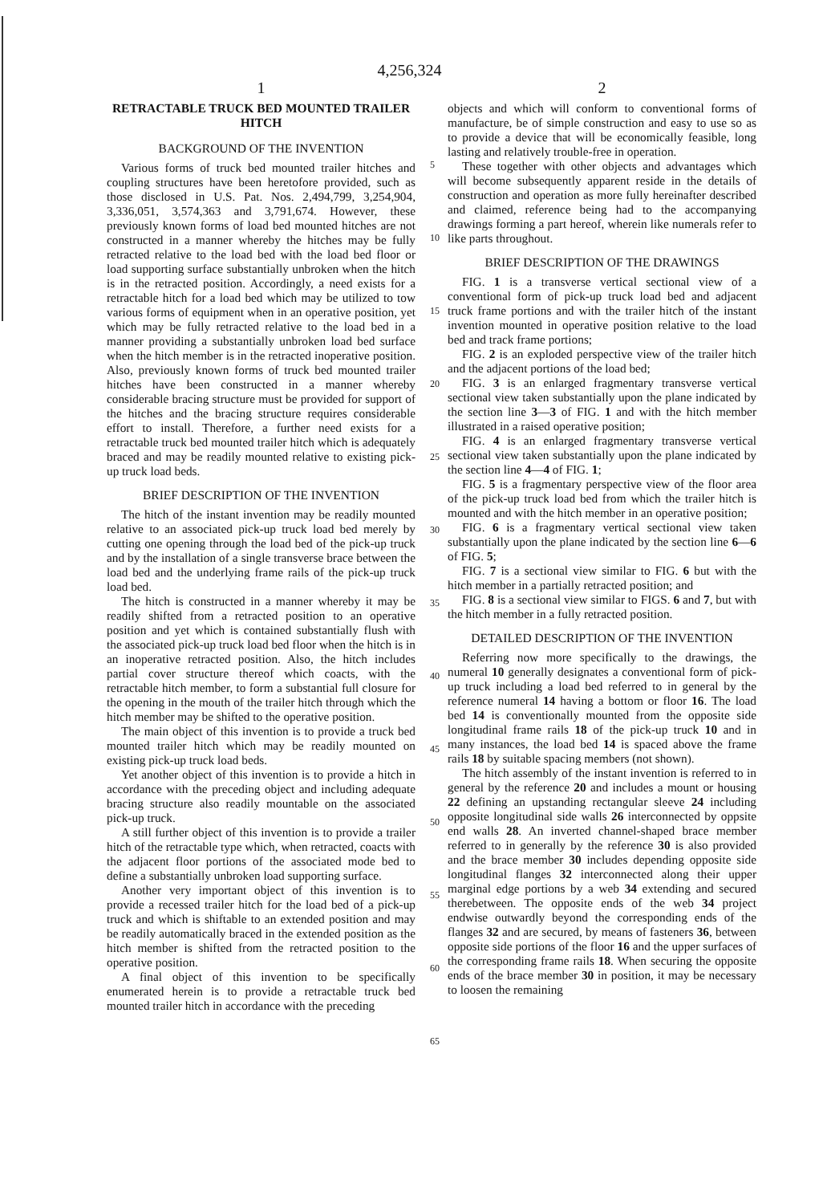4,256,324
1
RETRACTABLE TRUCK BED MOUNTED TRAILER HITCH
BACKGROUND OF THE INVENTION
Various forms of truck bed mounted trailer hitches and coupling structures have been heretofore provided, such as those disclosed in U.S. Pat. Nos. 2,494,799, 3,254,904, 3,336,051, 3,574,363 and 3,791,674. However, these previously known forms of load bed mounted hitches are not constructed in a manner whereby the hitches may be fully retracted relative to the load bed with the load bed floor or load supporting surface substantially unbroken when the hitch is in the retracted position. Accordingly, a need exists for a retractable hitch for a load bed which may be utilized to tow various forms of equipment when in an operative position, yet which may be fully retracted relative to the load bed in a manner providing a substantially unbroken load bed surface when the hitch member is in the retracted inoperative position. Also, previously known forms of truck bed mounted trailer hitches have been constructed in a manner whereby considerable bracing structure must be provided for support of the hitches and the bracing structure requires considerable effort to install. Therefore, a further need exists for a retractable truck bed mounted trailer hitch which is adequately braced and may be readily mounted relative to existing pick-up truck load beds.
BRIEF DESCRIPTION OF THE INVENTION
The hitch of the instant invention may be readily mounted relative to an associated pick-up truck load bed merely by cutting one opening through the load bed of the pick-up truck and by the installation of a single transverse brace between the load bed and the underlying frame rails of the pick-up truck load bed.
The hitch is constructed in a manner whereby it may be readily shifted from a retracted position to an operative position and yet which is contained substantially flush with the associated pick-up truck load bed floor when the hitch is in an inoperative retracted position. Also, the hitch includes partial cover structure thereof which coacts, with the retractable hitch member, to form a substantial full closure for the opening in the mouth of the trailer hitch through which the hitch member may be shifted to the operative position.
The main object of this invention is to provide a truck bed mounted trailer hitch which may be readily mounted on existing pick-up truck load beds.
Yet another object of this invention is to provide a hitch in accordance with the preceding object and including adequate bracing structure also readily mountable on the associated pick-up truck.
A still further object of this invention is to provide a trailer hitch of the retractable type which, when retracted, coacts with the adjacent floor portions of the associated mode bed to define a substantially unbroken load supporting surface.
Another very important object of this invention is to provide a recessed trailer hitch for the load bed of a pick-up truck and which is shiftable to an extended position and may be readily automatically braced in the extended position as the hitch member is shifted from the retracted position to the operative position.
A final object of this invention to be specifically enumerated herein is to provide a retractable truck bed mounted trailer hitch in accordance with the preceding
2
objects and which will conform to conventional forms of manufacture, be of simple construction and easy to use so as to provide a device that will be economically feasible, long lasting and relatively trouble-free in operation.
These together with other objects and advantages which will become subsequently apparent reside in the details of construction and operation as more fully hereinafter described and claimed, reference being had to the accompanying drawings forming a part hereof, wherein like numerals refer to like parts throughout.
BRIEF DESCRIPTION OF THE DRAWINGS
FIG. 1 is a transverse vertical sectional view of a conventional form of pick-up truck load bed and adjacent truck frame portions and with the trailer hitch of the instant invention mounted in operative position relative to the load bed and track frame portions;
FIG. 2 is an exploded perspective view of the trailer hitch and the adjacent portions of the load bed;
FIG. 3 is an enlarged fragmentary transverse vertical sectional view taken substantially upon the plane indicated by the section line 3—3 of FIG. 1 and with the hitch member illustrated in a raised operative position;
FIG. 4 is an enlarged fragmentary transverse vertical sectional view taken substantially upon the plane indicated by the section line 4—4 of FIG. 1;
FIG. 5 is a fragmentary perspective view of the floor area of the pick-up truck load bed from which the trailer hitch is mounted and with the hitch member in an operative position;
FIG. 6 is a fragmentary vertical sectional view taken substantially upon the plane indicated by the section line 6—6 of FIG. 5;
FIG. 7 is a sectional view similar to FIG. 6 but with the hitch member in a partially retracted position; and
FIG. 8 is a sectional view similar to FIGS. 6 and 7, but with the hitch member in a fully retracted position.
DETAILED DESCRIPTION OF THE INVENTION
Referring now more specifically to the drawings, the numeral 10 generally designates a conventional form of pick-up truck including a load bed referred to in general by the reference numeral 14 having a bottom or floor 16. The load bed 14 is conventionally mounted from the opposite side longitudinal frame rails 18 of the pick-up truck 10 and in many instances, the load bed 14 is spaced above the frame rails 18 by suitable spacing members (not shown).
The hitch assembly of the instant invention is referred to in general by the reference 20 and includes a mount or housing 22 defining an upstanding rectangular sleeve 24 including opposite longitudinal side walls 26 interconnected by oppsite end walls 28. An inverted channel-shaped brace member referred to in generally by the reference 30 is also provided and the brace member 30 includes depending opposite side longitudinal flanges 32 interconnected along their upper marginal edge portions by a web 34 extending and secured therebetween. The opposite ends of the web 34 project endwise outwardly beyond the corresponding ends of the flanges 32 and are secured, by means of fasteners 36, between opposite side portions of the floor 16 and the upper surfaces of the corresponding frame rails 18. When securing the opposite ends of the brace member 30 in position, it may be necessary to loosen the remaining
5
10
15
20
25
30
35
40
45
50
55
60
65